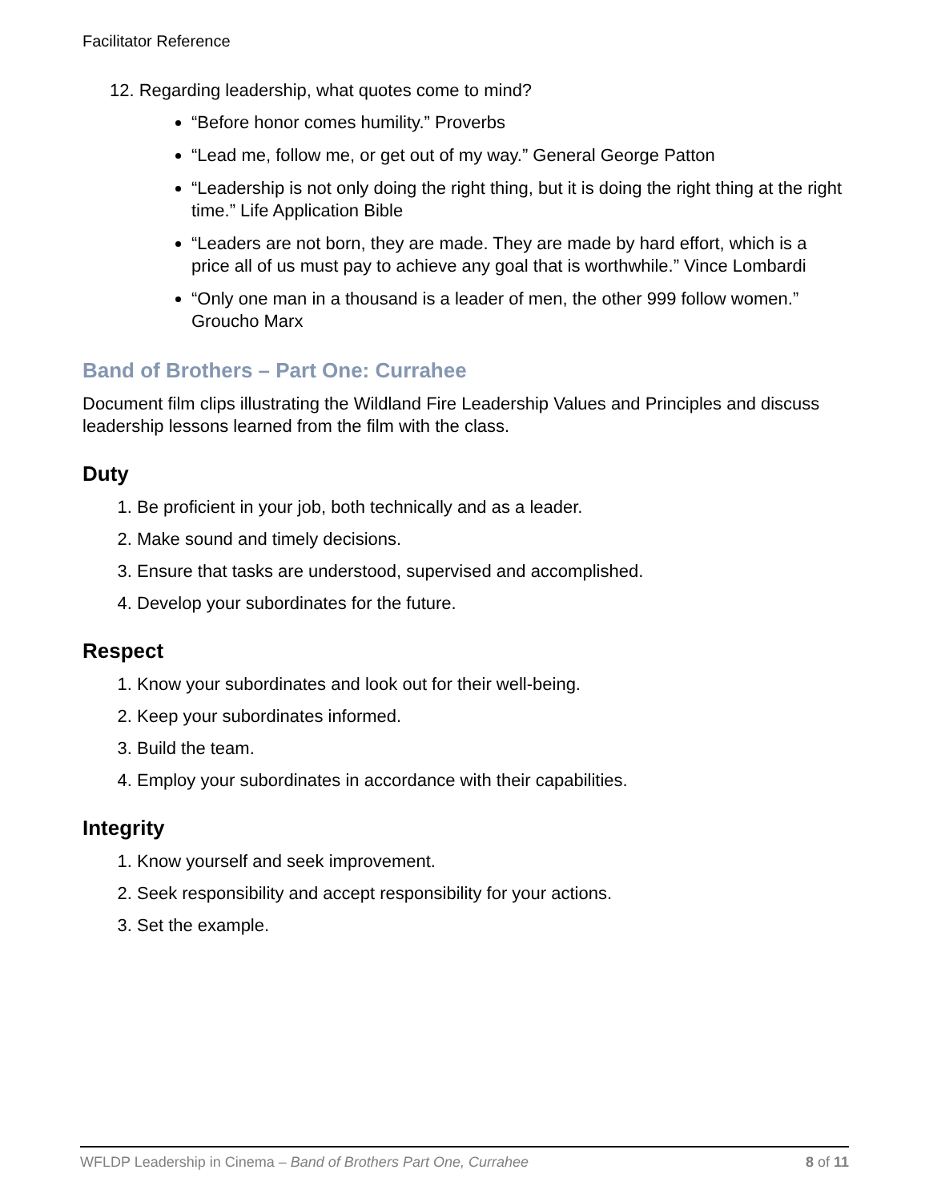Facilitator Reference
12. Regarding leadership, what quotes come to mind?
“Before honor comes humility.” Proverbs
“Lead me, follow me, or get out of my way.” General George Patton
“Leadership is not only doing the right thing, but it is doing the right thing at the right time.” Life Application Bible
“Leaders are not born, they are made. They are made by hard effort, which is a price all of us must pay to achieve any goal that is worthwhile.” Vince Lombardi
“Only one man in a thousand is a leader of men, the other 999 follow women.” Groucho Marx
Band of Brothers – Part One: Currahee
Document film clips illustrating the Wildland Fire Leadership Values and Principles and discuss leadership lessons learned from the film with the class.
Duty
1. Be proficient in your job, both technically and as a leader.
2. Make sound and timely decisions.
3. Ensure that tasks are understood, supervised and accomplished.
4. Develop your subordinates for the future.
Respect
1. Know your subordinates and look out for their well-being.
2. Keep your subordinates informed.
3. Build the team.
4. Employ your subordinates in accordance with their capabilities.
Integrity
1. Know yourself and seek improvement.
2. Seek responsibility and accept responsibility for your actions.
3. Set the example.
WFLDP Leadership in Cinema – Band of Brothers Part One, Currahee 8 of 11